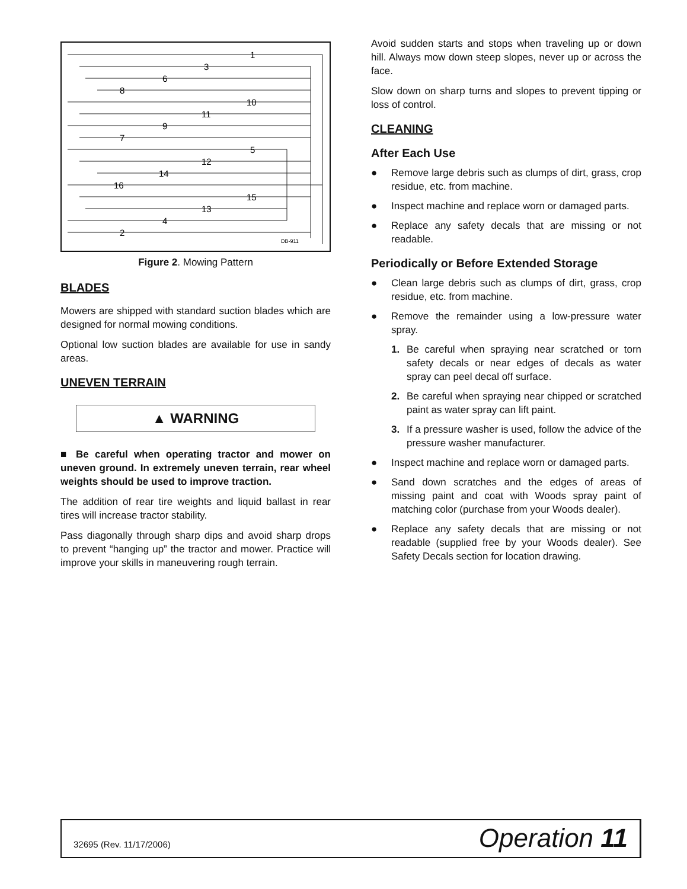1
3
6
8
10
11
9
7
5
12
14
16
15
13
4
2
DB-911
Figure 2. Mowing Pattern
BLADES
Mowers are shipped with standard suction blades which are designed for normal mowing conditions.
Optional low suction blades are available for use in sandy areas.
UNEVEN TERRAIN
▲ WARNING
■ Be careful when operating tractor and mower on uneven ground. In extremely uneven terrain, rear wheel weights should be used to improve traction.
The addition of rear tire weights and liquid ballast in rear tires will increase tractor stability.
Pass diagonally through sharp dips and avoid sharp drops to prevent “hanging up” the tractor and mower. Practice will improve your skills in maneuvering rough terrain.
Avoid sudden starts and stops when traveling up or down hill. Always mow down steep slopes, never up or across the face.
Slow down on sharp turns and slopes to prevent tipping or loss of control.
CLEANING
After Each Use
● Remove large debris such as clumps of dirt, grass, crop residue, etc. from machine.
● Inspect machine and replace worn or damaged parts.
● Replace any safety decals that are missing or not readable.
Periodically or Before Extended Storage
● Clean large debris such as clumps of dirt, grass, crop residue, etc. from machine.
● Remove the remainder using a low-pressure water spray.
1. Be careful when spraying near scratched or torn safety decals or near edges of decals as water spray can peel decal off surface.
2. Be careful when spraying near chipped or scratched paint as water spray can lift paint.
3. If a pressure washer is used, follow the advice of the pressure washer manufacturer.
● Inspect machine and replace worn or damaged parts.
● Sand down scratches and the edges of areas of missing paint and coat with Woods spray paint of matching color (purchase from your Woods dealer).
● Replace any safety decals that are missing or not readable (supplied free by your Woods dealer). See Safety Decals section for location drawing.
32695 (Rev. 11/17/2006) Operation 11